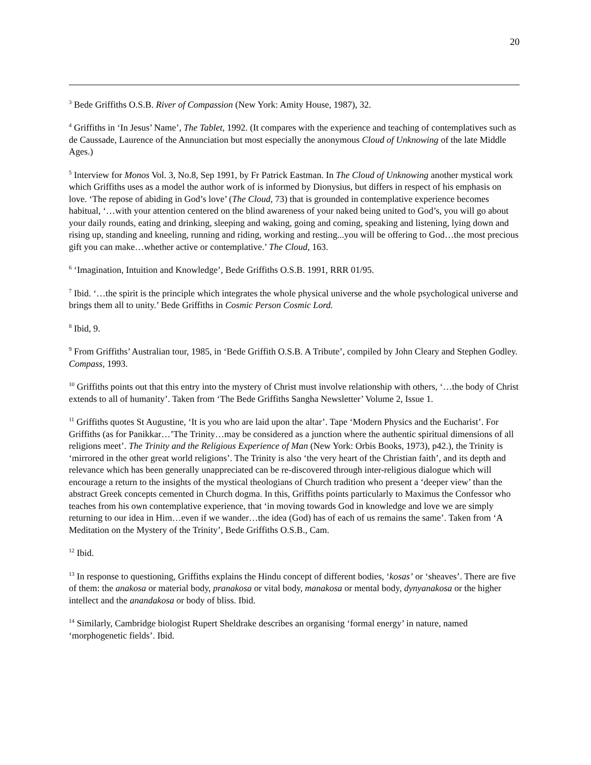20
<sup>3</sup> Bede Griffiths O.S.B. River of Compassion (New York: Amity House, 1987), 32.
<sup>4</sup> Griffiths in ‘In Jesus’ Name’, The Tablet, 1992. (It compares with the experience and teaching of contemplatives such as de Caussade, Laurence of the Annunciation but most especially the anonymous Cloud of Unknowing of the late Middle Ages.)
<sup>5</sup> Interview for Monos Vol. 3, No.8, Sep 1991, by Fr Patrick Eastman. In The Cloud of Unknowing another mystical work which Griffiths uses as a model the author work of is informed by Dionysius, but differs in respect of his emphasis on love. ‘The repose of abiding in God’s love’ (The Cloud, 73) that is grounded in contemplative experience becomes habitual, ‘…with your attention centered on the blind awareness of your naked being united to God’s, you will go about your daily rounds, eating and drinking, sleeping and waking, going and coming, speaking and listening, lying down and rising up, standing and kneeling, running and riding, working and resting...you will be offering to God…the most precious gift you can make…whether active or contemplative.’ The Cloud, 163.
<sup>6</sup> ‘Imagination, Intuition and Knowledge’, Bede Griffiths O.S.B. 1991, RRR 01/95.
<sup>7</sup> Ibid. ‘…the spirit is the principle which integrates the whole physical universe and the whole psychological universe and brings them all to unity.’ Bede Griffiths in Cosmic Person Cosmic Lord.
<sup>8</sup> Ibid, 9.
<sup>9</sup> From Griffiths’ Australian tour, 1985, in ‘Bede Griffith O.S.B. A Tribute’, compiled by John Cleary and Stephen Godley. Compass, 1993.
<sup>10</sup> Griffiths points out that this entry into the mystery of Christ must involve relationship with others, ‘…the body of Christ extends to all of humanity’. Taken from ‘The Bede Griffiths Sangha Newsletter’ Volume 2, Issue 1.
<sup>11</sup> Griffiths quotes St Augustine, ‘It is you who are laid upon the altar’. Tape ‘Modern Physics and the Eucharist’. For Griffiths (as for Panikkar…’The Trinity…may be considered as a junction where the authentic spiritual dimensions of all religions meet’. The Trinity and the Religious Experience of Man (New York: Orbis Books, 1973), p42.), the Trinity is ‘mirrored in the other great world religions’. The Trinity is also ‘the very heart of the Christian faith’, and its depth and relevance which has been generally unappreciated can be re-discovered through inter-religious dialogue which will encourage a return to the insights of the mystical theologians of Church tradition who present a ‘deeper view’ than the abstract Greek concepts cemented in Church dogma. In this, Griffiths points particularly to Maximus the Confessor who teaches from his own contemplative experience, that ‘in moving towards God in knowledge and love we are simply returning to our idea in Him…even if we wander…the idea (God) has of each of us remains the same’. Taken from ‘A Meditation on the Mystery of the Trinity’, Bede Griffiths O.S.B., Cam.
<sup>12</sup> Ibid.
<sup>13</sup> In response to questioning, Griffiths explains the Hindu concept of different bodies, ‘kosas’ or ‘sheaves’. There are five of them: the anakosa or material body, pranakosa or vital body, manakosa or mental body, dynyanakosa or the higher intellect and the anandakosa or body of bliss. Ibid.
<sup>14</sup> Similarly, Cambridge biologist Rupert Sheldrake describes an organising ‘formal energy’ in nature, named ‘morphogenetic fields’. Ibid.